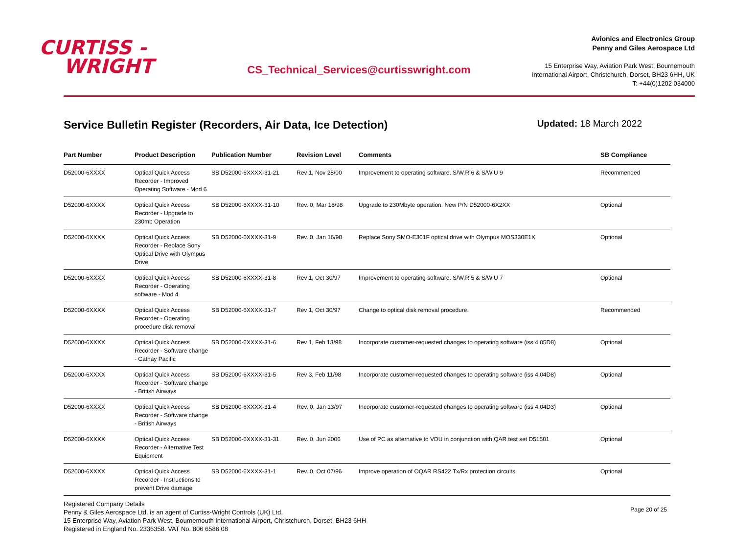CURTISS -
WRIGHT
CS_Technical_Services@curtisswright.com
Avionics and Electronics Group
Penny and Giles Aerospace Ltd
15 Enterprise Way, Aviation Park West, Bournemouth
International Airport, Christchurch, Dorset, BH23 6HH, UK
T: +44(0)1202 034000
Service Bulletin Register (Recorders, Air Data, Ice Detection)
Updated: 18 March 2022
| Part Number | Product Description | Publication Number | Revision Level | Comments | SB Compliance |
| --- | --- | --- | --- | --- | --- |
| D52000-6XXXX | Optical Quick Access Recorder - Improved Operating Software - Mod 6 | SB D52000-6XXXX-31-21 | Rev 1, Nov 28/00 | Improvement to operating software. S/W.R 6 & S/W.U 9 | Recommended |
| D52000-6XXXX | Optical Quick Access Recorder - Upgrade to 230mb Operation | SB D52000-6XXXX-31-10 | Rev. 0, Mar 18/98 | Upgrade to 230Mbyte operation. New P/N D52000-6X2XX | Optional |
| D52000-6XXXX | Optical Quick Access Recorder - Replace Sony Optical Drive with Olympus Drive | SB D52000-6XXXX-31-9 | Rev. 0, Jan 16/98 | Replace Sony SMO-E301F optical drive with Olympus MOS330E1X | Optional |
| D52000-6XXXX | Optical Quick Access Recorder - Operating software - Mod 4 | SB D52000-6XXXX-31-8 | Rev 1, Oct 30/97 | Improvement to operating software. S/W.R 5 & S/W.U 7 | Optional |
| D52000-6XXXX | Optical Quick Access Recorder - Operating procedure disk removal | SB D52000-6XXXX-31-7 | Rev 1, Oct 30/97 | Change to optical disk removal procedure. | Recommended |
| D52000-6XXXX | Optical Quick Access Recorder - Software change - Cathay Pacific | SB D52000-6XXXX-31-6 | Rev 1, Feb 13/98 | Incorporate customer-requested changes to operating software (iss 4.05D8) | Optional |
| D52000-6XXXX | Optical Quick Access Recorder - Software change - British Airways | SB D52000-6XXXX-31-5 | Rev 3, Feb 11/98 | Incorporate customer-requested changes to operating software (iss 4.04D8) | Optional |
| D52000-6XXXX | Optical Quick Access Recorder - Software change - British Airways | SB D52000-6XXXX-31-4 | Rev. 0, Jan 13/97 | Incorporate customer-requested changes to operating software (iss 4.04D3) | Optional |
| D52000-6XXXX | Optical Quick Access Recorder - Alternative Test Equipment | SB D52000-6XXXX-31-31 | Rev. 0, Jun 2006 | Use of PC as alternative to VDU in conjunction with QAR test set D51501 | Optional |
| D52000-6XXXX | Optical Quick Access Recorder - Instructions to prevent Drive damage | SB D52000-6XXXX-31-1 | Rev. 0, Oct 07/96 | Improve operation of OQAR RS422 Tx/Rx protection circuits. | Optional |
Registered Company Details
Penny & Giles Aerospace Ltd. is an agent of Curtiss-Wright Controls (UK) Ltd.
15 Enterprise Way, Aviation Park West, Bournemouth International Airport, Christchurch, Dorset, BH23 6HH
Registered in England No. 2336358. VAT No. 806 6586 08
Page 20 of 25